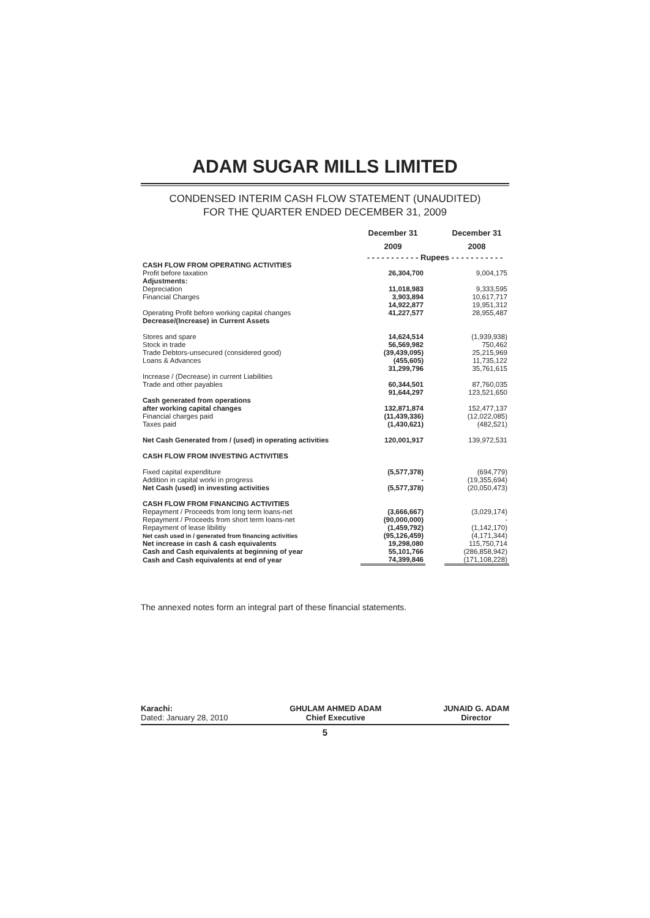ADAM SUGAR MILLS LIMITED
CONDENSED INTERIM CASH FLOW STATEMENT (UNAUDITED)
FOR THE QUARTER ENDED DECEMBER 31, 2009
| | December 31 2009 | | December 31 2008 |
| --- | --- | --- | --- |
| | - - - - - - - - - - - Rupees - - - - - - - - - - - | | |
| CASH FLOW FROM OPERATING ACTIVITIES | | | |
| Profit before taxation | 26,304,700 | | 9,004,175 |
| Adjustments: | | | |
| Depreciation | 11,018,983 | | 9,333,595 |
| Financial Charges | 3,903,894 | | 10,617,717 |
| | 14,922,877 | | 19,951,312 |
| Operating Profit before working capital changes | 41,227,577 | | 28,955,487 |
| Decrease/(Increase) in Current Assets | | | |
| Stores and spare | 14,624,514 | | (1,939,938) |
| Stock in trade | 56,569,982 | | 750,462 |
| Trade Debtors-unsecured (considered good) | (39,439,095) | | 25,215,969 |
| Loans & Advances | (455,605) | | 11,735,122 |
| | 31,299,796 | | 35,761,615 |
| Increase / (Decrease) in current Liabilities | | | |
| Trade and other payables | 60,344,501 | | 87,760,035 |
| | 91,644,297 | | 123,521,650 |
| Cash generated from operations | | | |
| after working capital changes | 132,871,874 | | 152,477,137 |
| Financial charges paid | (11,439,336) | | (12,022,085) |
| Taxes paid | (1,430,621) | | (482,521) |
| Net Cash Generated from / (used) in operating activities | 120,001,917 | | 139,972,531 |
| CASH FLOW FROM INVESTING ACTIVITIES | | | |
| Fixed capital expenditure | (5,577,378) | | (694,779) |
| Addition in capital worki in progress | - | | (19,355,694) |
| Net Cash (used) in investing activities | (5,577,378) | | (20,050,473) |
| CASH FLOW FROM FINANCING ACTIVITIES | | | |
| Repayment / Proceeds from long term loans-net | (3,666,667) | | (3,029,174) |
| Repayment / Proceeds from short term loans-net | (90,000,000) | | - |
| Repayment of lease libilitiy | (1,459,792) | | (1,142,170) |
| Net cash used in / generated from financing activities | (95,126,459) | | (4,171,344) |
| Net increase in cash & cash equivalents | 19,298,080 | | 115,750,714 |
| Cash and Cash equivalents at beginning of year | 55,101,766 | | (286,858,942) |
| Cash and Cash equivalents at end of year | 74,399,846 | | (171,108,228) |
The annexed notes form an integral part of these financial statements.
Karachi:
Dated: January 28, 2010
GHULAM AHMED ADAM
Chief Executive
JUNAID G. ADAM
Director
5